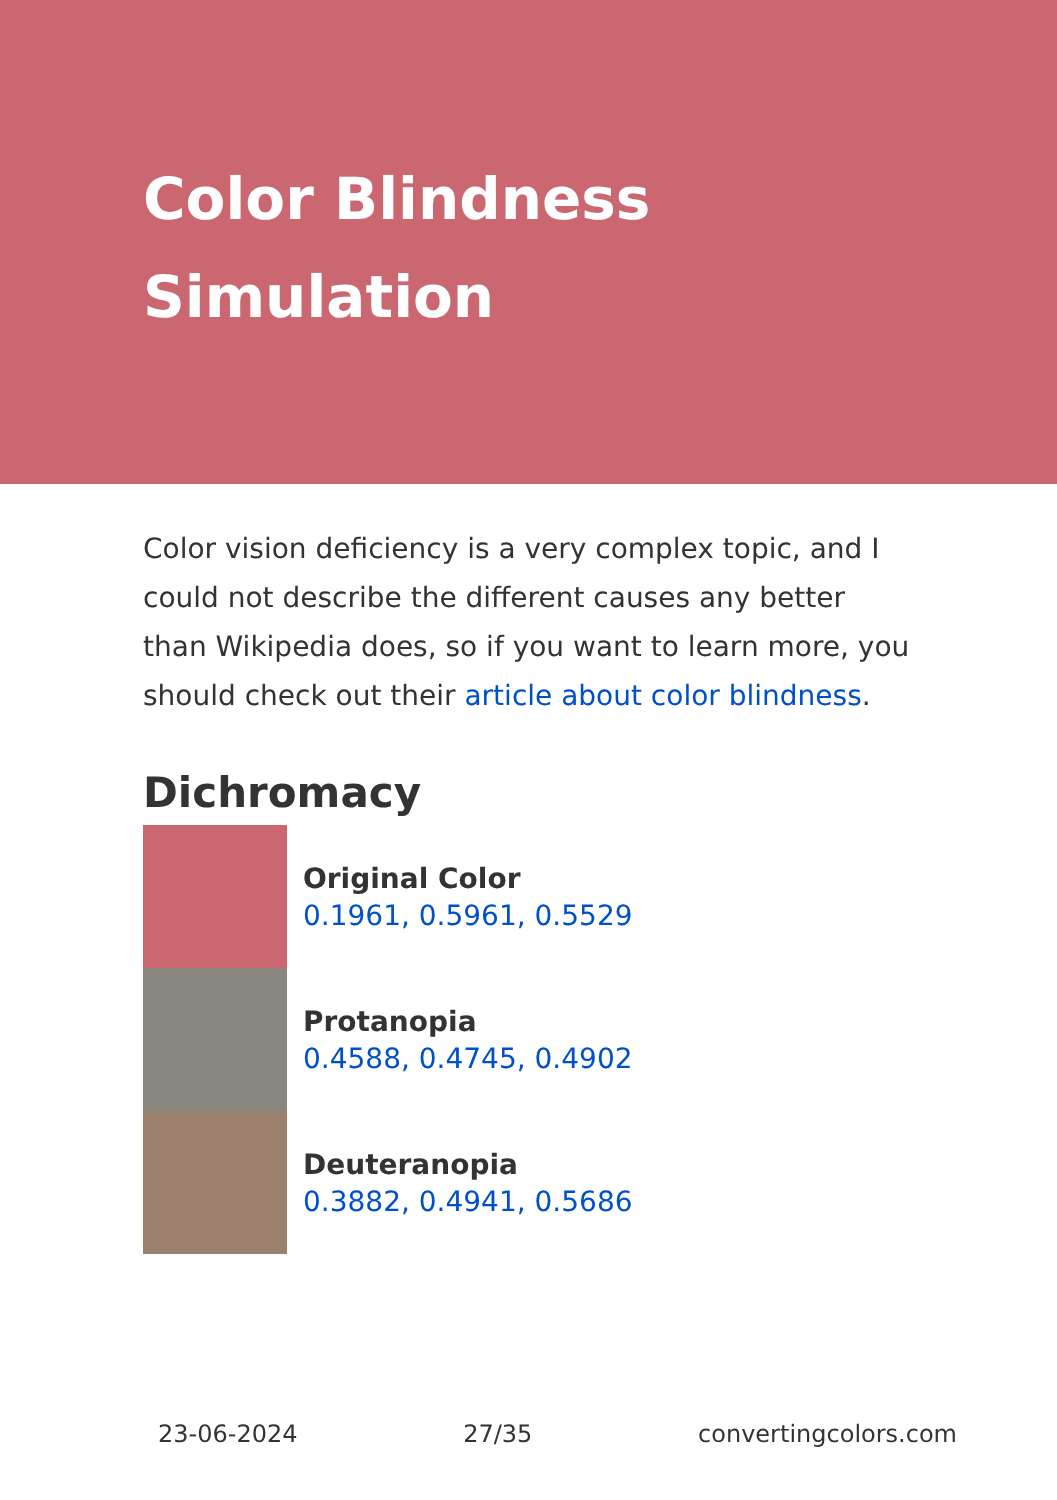Color Blindness
Simulation
Color vision deficiency is a very complex topic, and I could not describe the different causes any better than Wikipedia does, so if you want to learn more, you should check out their article about color blindness.
Dichromacy
Original Color
0.1961, 0.5961, 0.5529
Protanopia
0.4588, 0.4745, 0.4902
Deuteranopia
0.3882, 0.4941, 0.5686
23-06-2024 27/35 convertingcolors.com